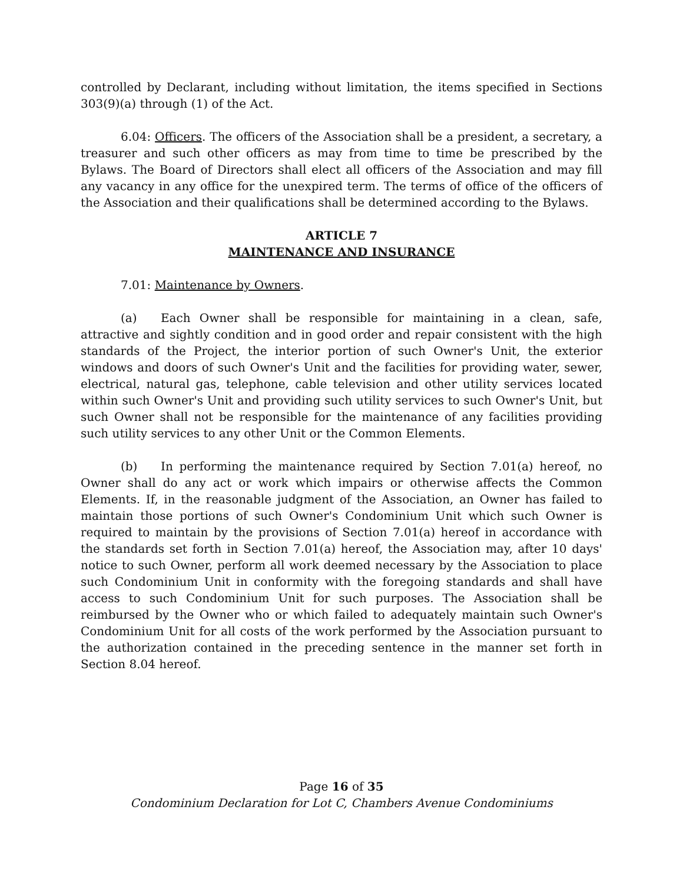controlled by Declarant, including without limitation, the items specified in Sections 303(9)(a) through (1) of the Act.
6.04: Officers. The officers of the Association shall be a president, a secretary, a treasurer and such other officers as may from time to time be prescribed by the Bylaws. The Board of Directors shall elect all officers of the Association and may fill any vacancy in any office for the unexpired term. The terms of office of the officers of the Association and their qualifications shall be determined according to the Bylaws.
ARTICLE 7
MAINTENANCE AND INSURANCE
7.01: Maintenance by Owners.
(a) Each Owner shall be responsible for maintaining in a clean, safe, attractive and sightly condition and in good order and repair consistent with the high standards of the Project, the interior portion of such Owner's Unit, the exterior windows and doors of such Owner's Unit and the facilities for providing water, sewer, electrical, natural gas, telephone, cable television and other utility services located within such Owner's Unit and providing such utility services to such Owner's Unit, but such Owner shall not be responsible for the maintenance of any facilities providing such utility services to any other Unit or the Common Elements.
(b) In performing the maintenance required by Section 7.01(a) hereof, no Owner shall do any act or work which impairs or otherwise affects the Common Elements. If, in the reasonable judgment of the Association, an Owner has failed to maintain those portions of such Owner's Condominium Unit which such Owner is required to maintain by the provisions of Section 7.01(a) hereof in accordance with the standards set forth in Section 7.01(a) hereof, the Association may, after 10 days' notice to such Owner, perform all work deemed necessary by the Association to place such Condominium Unit in conformity with the foregoing standards and shall have access to such Condominium Unit for such purposes. The Association shall be reimbursed by the Owner who or which failed to adequately maintain such Owner's Condominium Unit for all costs of the work performed by the Association pursuant to the authorization contained in the preceding sentence in the manner set forth in Section 8.04 hereof.
Page 16 of 35
Condominium Declaration for Lot C, Chambers Avenue Condominiums